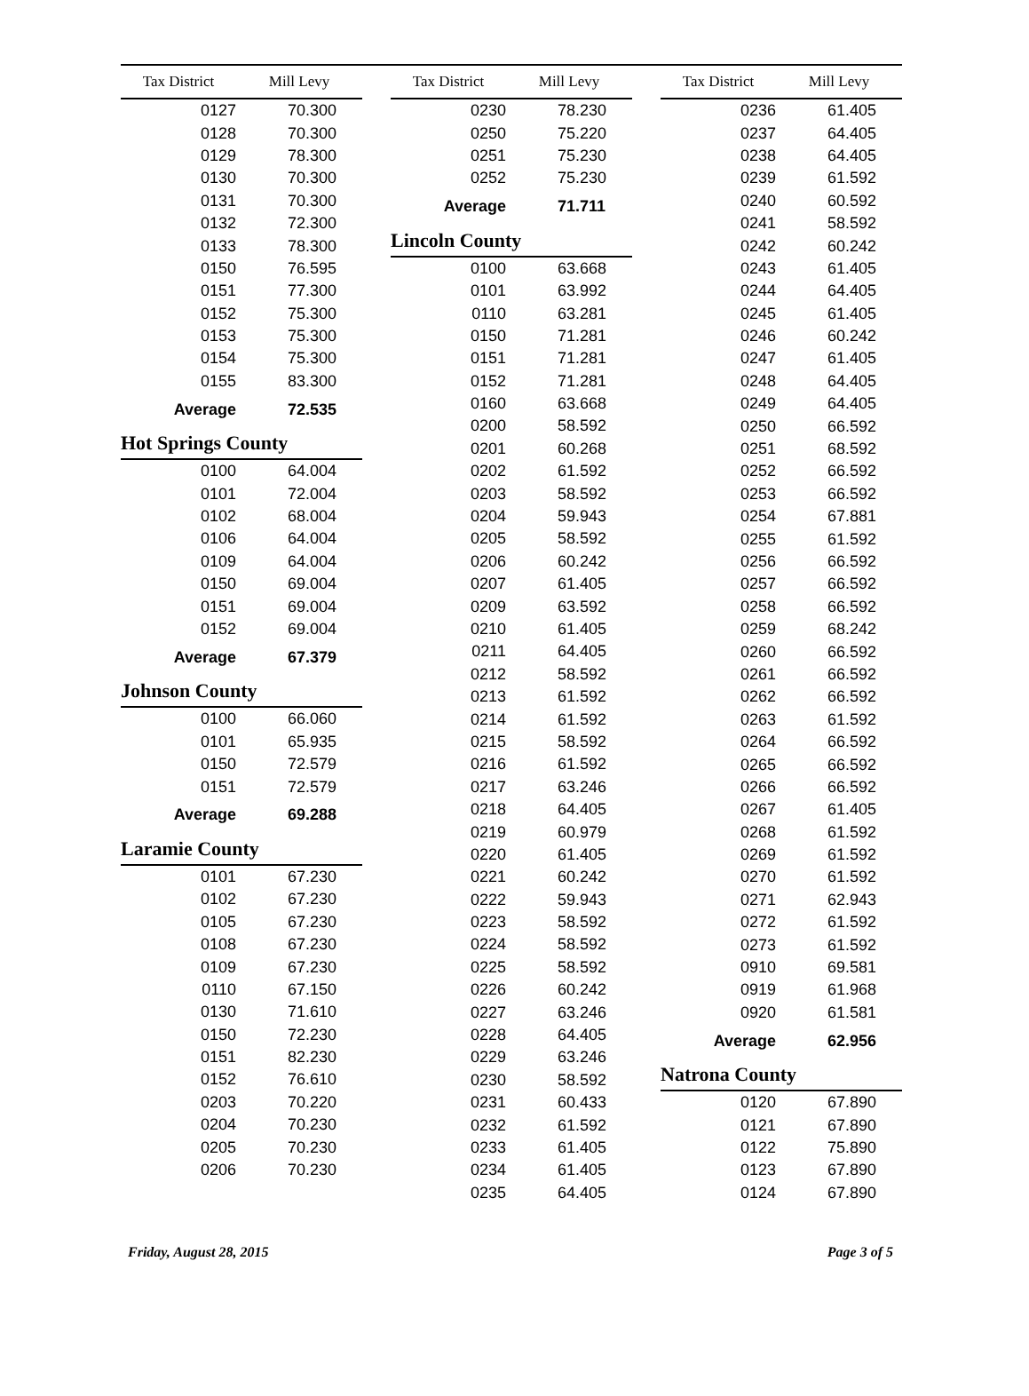| Tax District | Mill Levy |
| --- | --- |
| 0127 | 70.300 |
| 0128 | 70.300 |
| 0129 | 78.300 |
| 0130 | 70.300 |
| 0131 | 70.300 |
| 0132 | 72.300 |
| 0133 | 78.300 |
| 0150 | 76.595 |
| 0151 | 77.300 |
| 0152 | 75.300 |
| 0153 | 75.300 |
| 0154 | 75.300 |
| 0155 | 83.300 |
| Average | 72.535 |
Hot Springs County
| 0100 | 64.004 |
| 0101 | 72.004 |
| 0102 | 68.004 |
| 0106 | 64.004 |
| 0109 | 64.004 |
| 0150 | 69.004 |
| 0151 | 69.004 |
| 0152 | 69.004 |
| Average | 67.379 |
Johnson County
| 0100 | 66.060 |
| 0101 | 65.935 |
| 0150 | 72.579 |
| 0151 | 72.579 |
| Average | 69.288 |
Laramie County
| 0101 | 67.230 |
| 0102 | 67.230 |
| 0105 | 67.230 |
| 0108 | 67.230 |
| 0109 | 67.230 |
| 0110 | 67.150 |
| 0130 | 71.610 |
| 0150 | 72.230 |
| 0151 | 82.230 |
| 0152 | 76.610 |
| 0203 | 70.220 |
| 0204 | 70.230 |
| 0205 | 70.230 |
| 0206 | 70.230 |
| Tax District | Mill Levy |
| --- | --- |
| 0230 | 78.230 |
| 0250 | 75.220 |
| 0251 | 75.230 |
| 0252 | 75.230 |
| Average | 71.711 |
Lincoln County
| 0100 | 63.668 |
| 0101 | 63.992 |
| 0110 | 63.281 |
| 0150 | 71.281 |
| 0151 | 71.281 |
| 0152 | 71.281 |
| 0160 | 63.668 |
| 0200 | 58.592 |
| 0201 | 60.268 |
| 0202 | 61.592 |
| 0203 | 58.592 |
| 0204 | 59.943 |
| 0205 | 58.592 |
| 0206 | 60.242 |
| 0207 | 61.405 |
| 0209 | 63.592 |
| 0210 | 61.405 |
| 0211 | 64.405 |
| 0212 | 58.592 |
| 0213 | 61.592 |
| 0214 | 61.592 |
| 0215 | 58.592 |
| 0216 | 61.592 |
| 0217 | 63.246 |
| 0218 | 64.405 |
| 0219 | 60.979 |
| 0220 | 61.405 |
| 0221 | 60.242 |
| 0222 | 59.943 |
| 0223 | 58.592 |
| 0224 | 58.592 |
| 0225 | 58.592 |
| 0226 | 60.242 |
| 0227 | 63.246 |
| 0228 | 64.405 |
| 0229 | 63.246 |
| 0230 | 58.592 |
| 0231 | 60.433 |
| 0232 | 61.592 |
| 0233 | 61.405 |
| 0234 | 61.405 |
| 0235 | 64.405 |
| Tax District | Mill Levy |
| --- | --- |
| 0236 | 61.405 |
| 0237 | 64.405 |
| 0238 | 64.405 |
| 0239 | 61.592 |
| 0240 | 60.592 |
| 0241 | 58.592 |
| 0242 | 60.242 |
| 0243 | 61.405 |
| 0244 | 64.405 |
| 0245 | 61.405 |
| 0246 | 60.242 |
| 0247 | 61.405 |
| 0248 | 64.405 |
| 0249 | 64.405 |
| 0250 | 66.592 |
| 0251 | 68.592 |
| 0252 | 66.592 |
| 0253 | 66.592 |
| 0254 | 67.881 |
| 0255 | 61.592 |
| 0256 | 66.592 |
| 0257 | 66.592 |
| 0258 | 66.592 |
| 0259 | 68.242 |
| 0260 | 66.592 |
| 0261 | 66.592 |
| 0262 | 66.592 |
| 0263 | 61.592 |
| 0264 | 66.592 |
| 0265 | 66.592 |
| 0266 | 66.592 |
| 0267 | 61.405 |
| 0268 | 61.592 |
| 0269 | 61.592 |
| 0270 | 61.592 |
| 0271 | 62.943 |
| 0272 | 61.592 |
| 0273 | 61.592 |
| 0910 | 69.581 |
| 0919 | 61.968 |
| 0920 | 61.581 |
| Average | 62.956 |
Natrona County
| 0120 | 67.890 |
| 0121 | 67.890 |
| 0122 | 75.890 |
| 0123 | 67.890 |
| 0124 | 67.890 |
Friday, August 28, 2015 Page 3 of 5